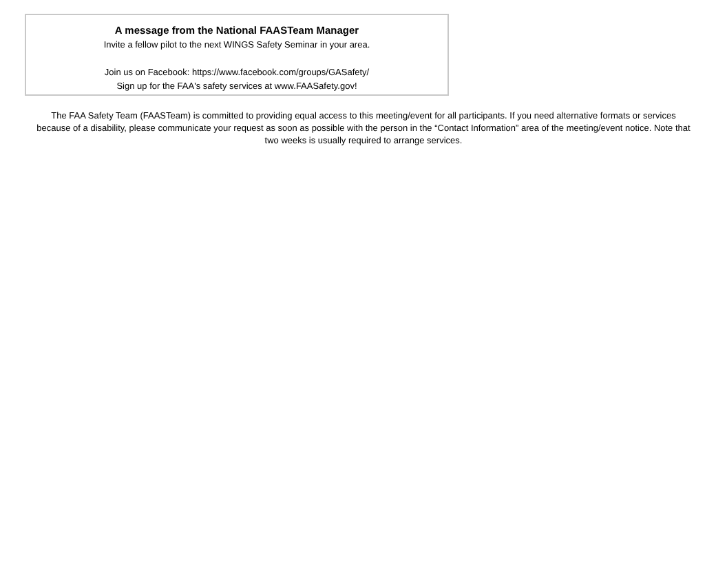A message from the National FAASTeam Manager
Invite a fellow pilot to the next WINGS Safety Seminar in your area.
Join us on Facebook: https://www.facebook.com/groups/GASafety/
Sign up for the FAA's safety services at www.FAASafety.gov!
The FAA Safety Team (FAASTeam) is committed to providing equal access to this meeting/event for all participants. If you need alternative formats or services because of a disability, please communicate your request as soon as possible with the person in the “Contact Information” area of the meeting/event notice. Note that two weeks is usually required to arrange services.